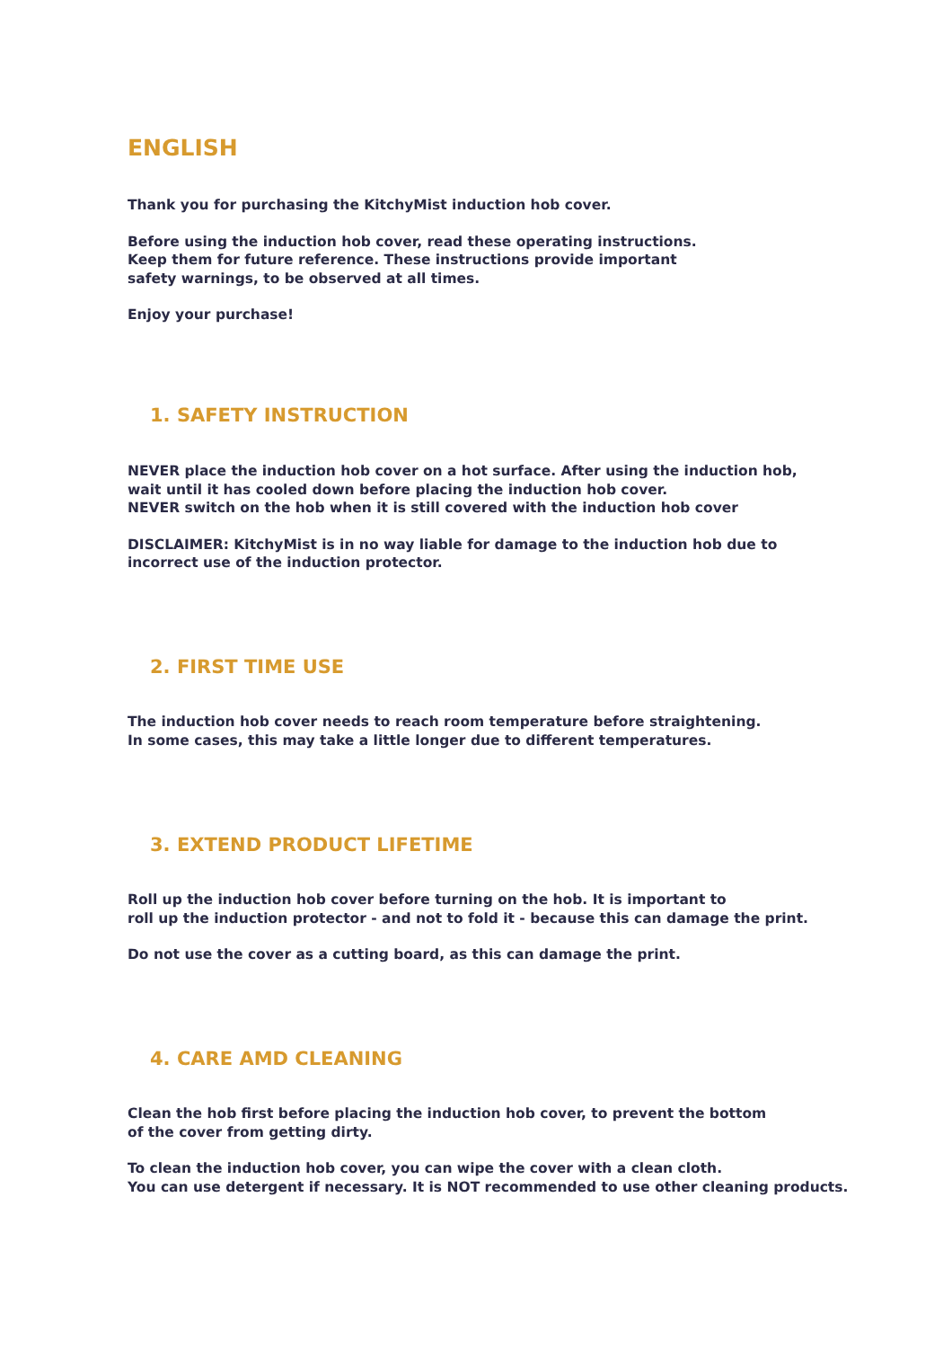ENGLISH
Thank you for purchasing the KitchyMist induction hob cover.
Before using the induction hob cover, read these operating instructions.
Keep them for future reference. These instructions provide important
safety warnings, to be observed at all times.
Enjoy your purchase!
1. SAFETY INSTRUCTION
NEVER place the induction hob cover on a hot surface. After using the induction hob,
wait until it has cooled down before placing the induction hob cover.
NEVER switch on the hob when it is still covered with the induction hob cover
DISCLAIMER: KitchyMist is in no way liable for damage to the induction hob due to
incorrect use of the induction protector.
2. FIRST TIME USE
The induction hob cover needs to reach room temperature before straightening.
In some cases, this may take a little longer due to different temperatures.
3. EXTEND PRODUCT LIFETIME
Roll up the induction hob cover before turning on the hob. It is important to
roll up the induction protector - and not to fold it - because this can damage the print.
Do not use the cover as a cutting board, as this can damage the print.
4. CARE AMD CLEANING
Clean the hob first before placing the induction hob cover, to prevent the bottom
of the cover from getting dirty.
To clean the induction hob cover, you can wipe the cover with a clean cloth.
You can use detergent if necessary. It is NOT recommended to use other cleaning products.